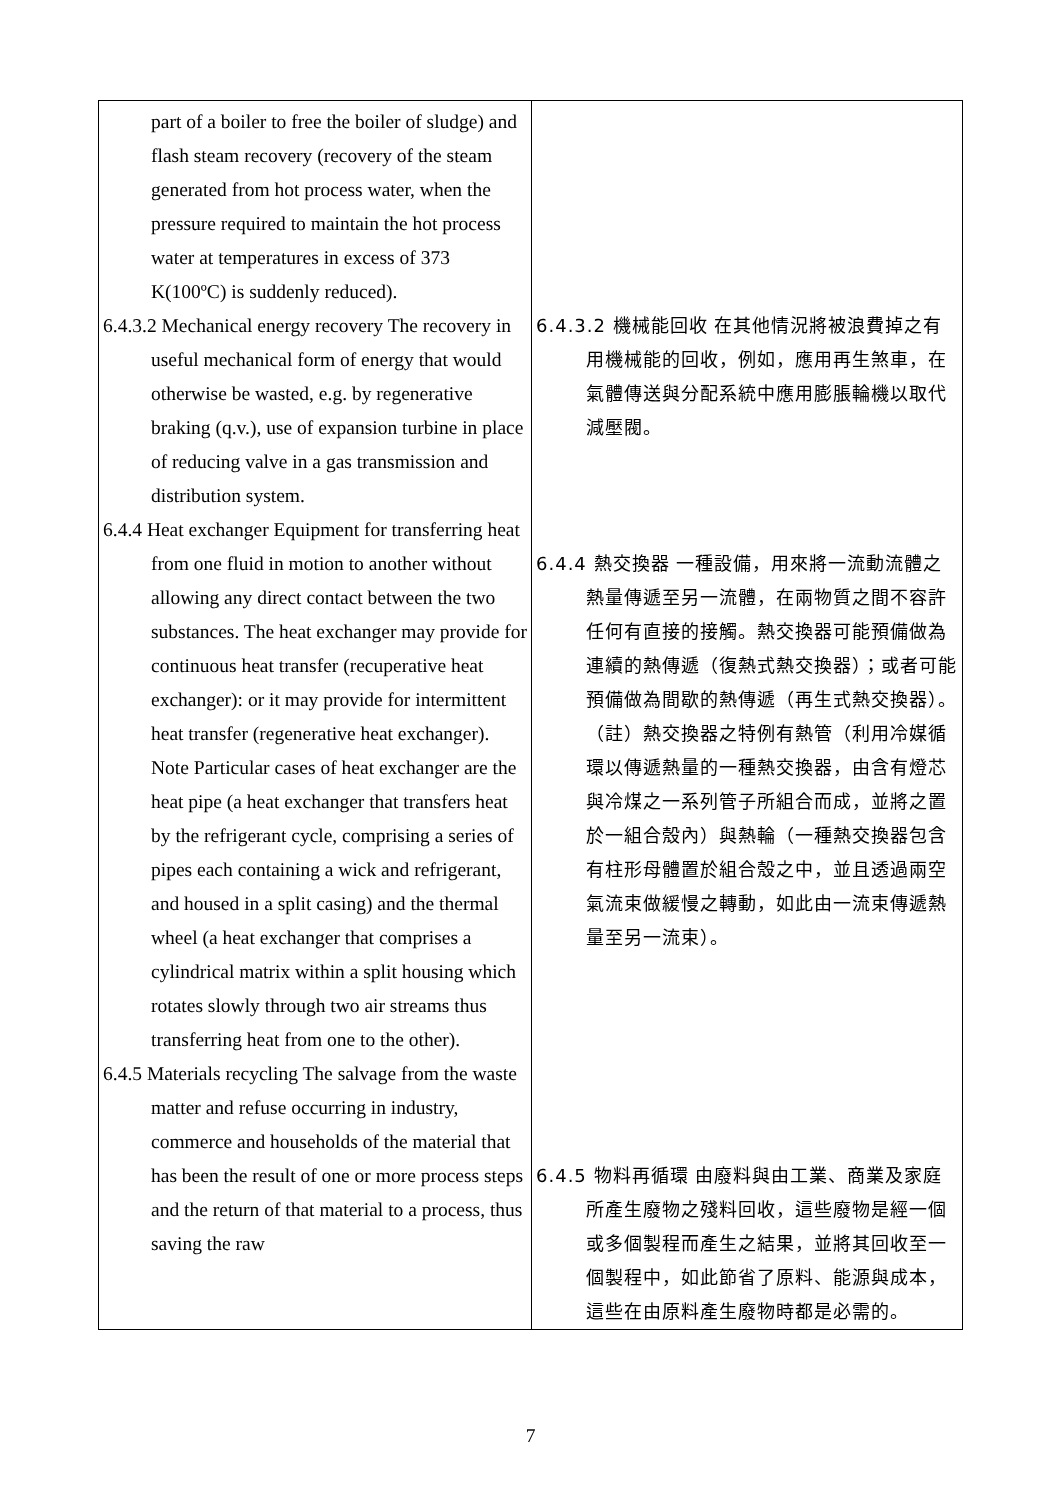| part of a boiler to free the boiler of sludge) and flash steam recovery (recovery of the steam generated from hot process water, when the pressure required to maintain the hot process water at temperatures in excess of 373 K(100ºC) is suddenly reduced). 6.4.3.2 Mechanical energy recovery The recovery in useful mechanical form of energy that would otherwise be wasted, e.g. by regenerative braking (q.v.), use of expansion turbine in place of reducing valve in a gas transmission and distribution system. 6.4.4 Heat exchanger Equipment for transferring heat from one fluid in motion to another without allowing any direct contact between the two substances. The heat exchanger may provide for continuous heat transfer (recuperative heat exchanger): or it may provide for intermittent heat transfer (regenerative heat exchanger). Note Particular cases of heat exchanger are the heat pipe (a heat exchanger that transfers heat by the refrigerant cycle, comprising a series of pipes each containing a wick and refrigerant, and housed in a split casing) and the thermal wheel (a heat exchanger that comprises a cylindrical matrix within a split housing which rotates slowly through two air streams thus transferring heat from one to the other). 6.4.5 Materials recycling The salvage from the waste matter and refuse occurring in industry, commerce and households of the material that has been the result of one or more process steps and the return of that material to a process, thus saving the raw | 6.4.3.2 機械能回收 在其他情況將被浪費掉之有用機械能的回收，例如，應用再生煞車，在氣體傳送與分配系統中應用膨脹輪機以取代減壓閥。 6.4.4 熱交換器 一種設備，用來將一流動流體之熱量傳遞至另一流體，在兩物質之間不容許任何有直接的接觸。熱交換器可能預備做為連續的熱傳遞（復熱式熱交換器）；或者可能預備做為間歇的熱傳遞（再生式熱交換器）。 （註）熱交換器之特例有熱管（利用冷媒循環以傳遞熱量的一種熱交換器，由含有燈芯與冷煤之一系列管子所組合而成，並將之置於一組合殼內）與熱輪（一種熱交換器包含有柱形母體置於組合殼之中，並且透過兩空氣流束做緩慢之轉動，如此由一流束傳遞熱量至另一流束）。 6.4.5 物料再循環 由廢料與由工業、商業及家庭所產生廢物之殘料回收，這些廢物是經一個或多個製程而產生之結果，並將其回收至一個製程中，如此節省了原料、能源與成本，這些在由原料產生廢物時都是必需的。 |
7